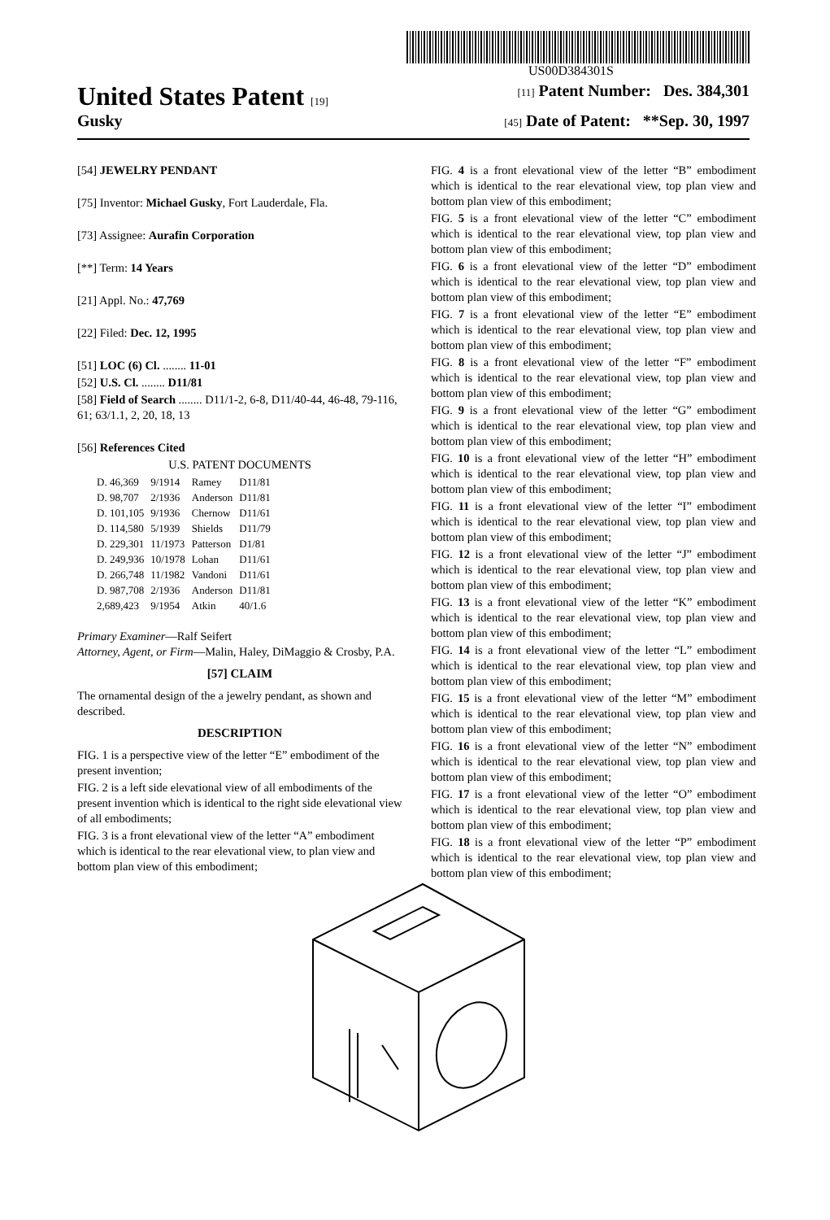US00D384301S
United States Patent [19] [11] Patent Number: Des. 384,301
Gusky [45] Date of Patent: **Sep. 30, 1997
[54] JEWELRY PENDANT
[75] Inventor: Michael Gusky, Fort Lauderdale, Fla.
[73] Assignee: Aurafin Corporation
[**] Term: 14 Years
[21] Appl. No.: 47,769
[22] Filed: Dec. 12, 1995
[51] LOC (6) Cl. ........ 11-01
[52] U.S. Cl. ........ D11/81
[58] Field of Search ........ D11/1-2, 6-8, D11/40-44, 46-48, 79-116, 61; 63/1.1, 2, 20, 18, 13
[56] References Cited
U.S. PATENT DOCUMENTS
| D. 46,369 | 9/1914 | Ramey | D11/81 |
| D. 98,707 | 2/1936 | Anderson | D11/81 |
| D. 101,105 | 9/1936 | Chernow | D11/61 |
| D. 114,580 | 5/1939 | Shields | D11/79 |
| D. 229,301 | 11/1973 | Patterson | D1/81 |
| D. 249,936 | 10/1978 | Lohan | D11/61 |
| D. 266,748 | 11/1982 | Vandoni | D11/61 |
| D. 987,708 | 2/1936 | Anderson | D11/81 |
| 2,689,423 | 9/1954 | Atkin | 40/1.6 |
Primary Examiner—Ralf Seifert
Attorney, Agent, or Firm—Malin, Haley, DiMaggio & Crosby, P.A.
[57] CLAIM
The ornamental design of the a jewelry pendant, as shown and described.
DESCRIPTION
FIG. 1 is a perspective view of the letter “E” embodiment of the present invention;
FIG. 2 is a left side elevational view of all embodiments of the present invention which is identical to the right side elevational view of all embodiments;
FIG. 3 is a front elevational view of the letter “A” embodiment which is identical to the rear elevational view, to plan view and bottom plan view of this embodiment;
FIG. 4 is a front elevational view of the letter “B” embodiment which is identical to the rear elevational view, top plan view and bottom plan view of this embodiment;
FIG. 5 is a front elevational view of the letter “C” embodiment which is identical to the rear elevational view, top plan view and bottom plan view of this embodiment;
FIG. 6 is a front elevational view of the letter “D” embodiment which is identical to the rear elevational view, top plan view and bottom plan view of this embodiment;
FIG. 7 is a front elevational view of the letter “E” embodiment which is identical to the rear elevational view, top plan view and bottom plan view of this embodiment;
FIG. 8 is a front elevational view of the letter “F” embodiment which is identical to the rear elevational view, top plan view and bottom plan view of this embodiment;
FIG. 9 is a front elevational view of the letter “G” embodiment which is identical to the rear elevational view, top plan view and bottom plan view of this embodiment;
FIG. 10 is a front elevational view of the letter “H” embodiment which is identical to the rear elevational view, top plan view and bottom plan view of this embodiment;
FIG. 11 is a front elevational view of the letter “I” embodiment which is identical to the rear elevational view, top plan view and bottom plan view of this embodiment;
FIG. 12 is a front elevational view of the letter “J” embodiment which is identical to the rear elevational view, top plan view and bottom plan view of this embodiment;
FIG. 13 is a front elevational view of the letter “K” embodiment which is identical to the rear elevational view, top plan view and bottom plan view of this embodiment;
FIG. 14 is a front elevational view of the letter “L” embodiment which is identical to the rear elevational view, top plan view and bottom plan view of this embodiment;
FIG. 15 is a front elevational view of the letter “M” embodiment which is identical to the rear elevational view, top plan view and bottom plan view of this embodiment;
FIG. 16 is a front elevational view of the letter “N” embodiment which is identical to the rear elevational view, top plan view and bottom plan view of this embodiment;
FIG. 17 is a front elevational view of the letter “O” embodiment which is identical to the rear elevational view, top plan view and bottom plan view of this embodiment;
FIG. 18 is a front elevational view of the letter “P” embodiment which is identical to the rear elevational view, top plan view and bottom plan view of this embodiment;